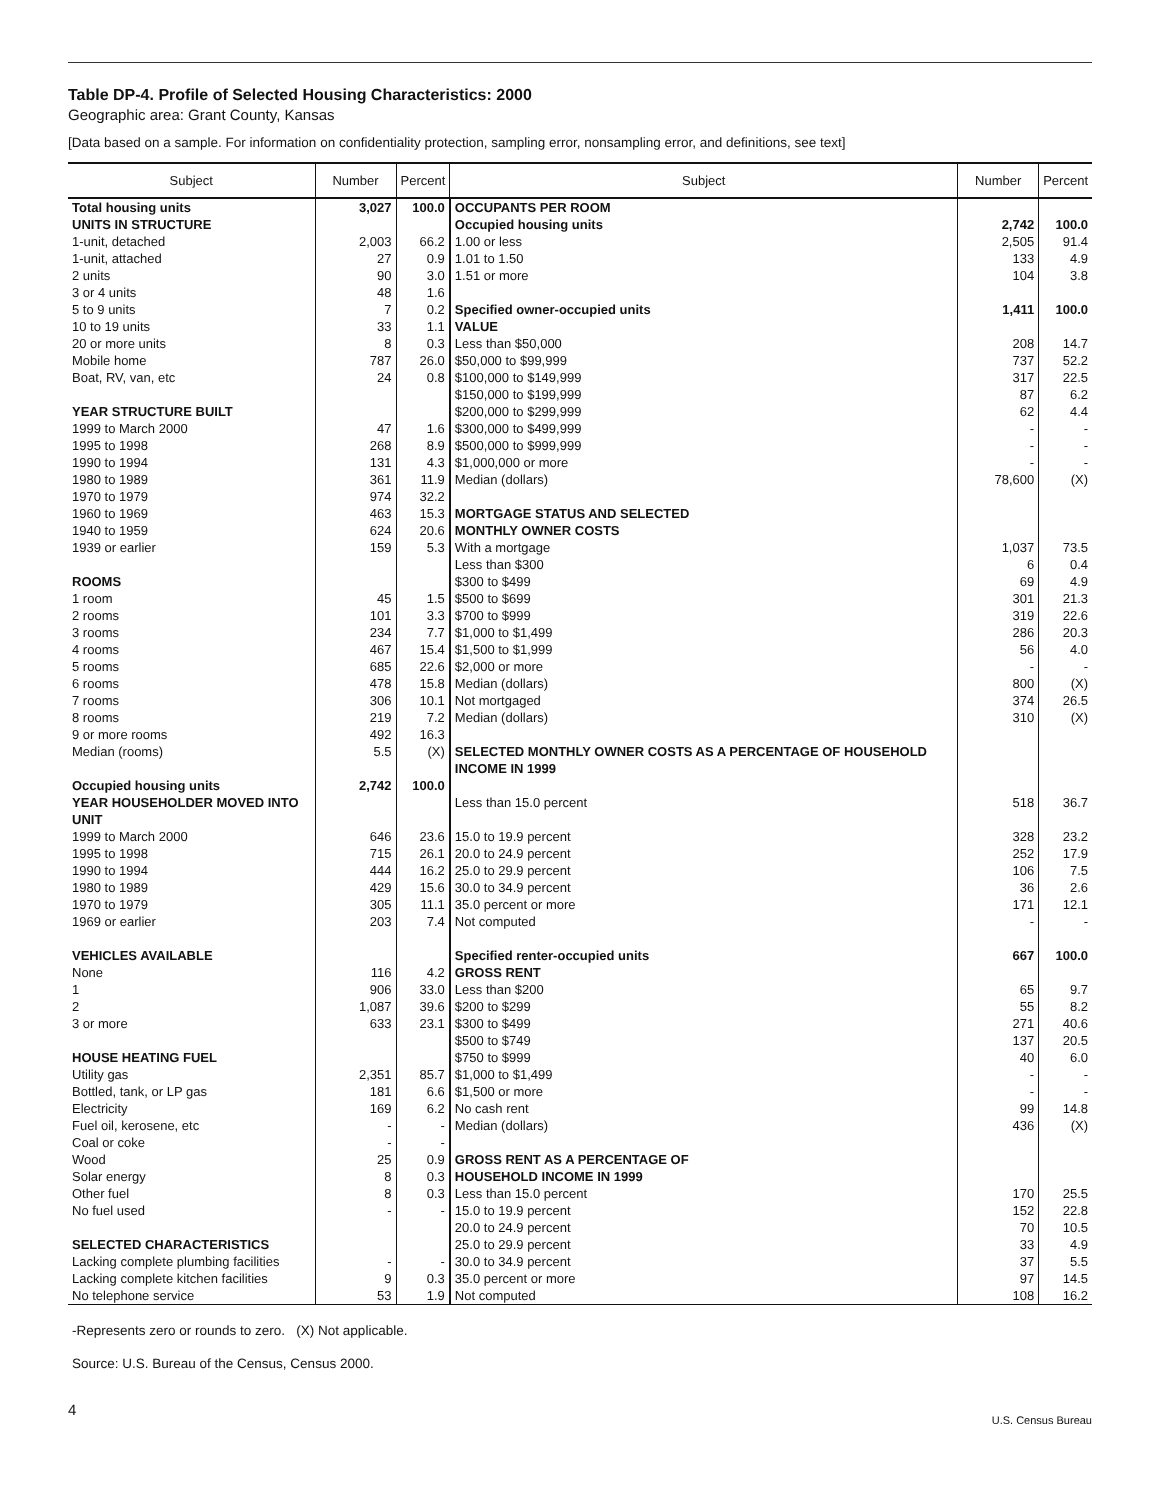Table DP-4. Profile of Selected Housing Characteristics: 2000
Geographic area: Grant County, Kansas
[Data based on a sample. For information on confidentiality protection, sampling error, nonsampling error, and definitions, see text]
| Subject | Number | Percent | Subject | Number | Percent |
| --- | --- | --- | --- | --- | --- |
| Total housing units | 3,027 | 100.0 | OCCUPANTS PER ROOM | | |
| UNITS IN STRUCTURE | | | Occupied housing units | 2,742 | 100.0 |
| 1-unit, detached | 2,003 | 66.2 | 1.00 or less | 2,505 | 91.4 |
| 1-unit, attached | 27 | 0.9 | 1.01 to 1.50 | 133 | 4.9 |
| 2 units | 90 | 3.0 | 1.51 or more | 104 | 3.8 |
| 3 or 4 units | 48 | 1.6 | | | |
| 5 to 9 units | 7 | 0.2 | Specified owner-occupied units | 1,411 | 100.0 |
| 10 to 19 units | 33 | 1.1 | VALUE | | |
| 20 or more units | 8 | 0.3 | Less than $50,000 | 208 | 14.7 |
| Mobile home | 787 | 26.0 | $50,000 to $99,999 | 737 | 52.2 |
| Boat, RV, van, etc | 24 | 0.8 | $100,000 to $149,999 | 317 | 22.5 |
| | | | $150,000 to $199,999 | 87 | 6.2 |
| YEAR STRUCTURE BUILT | | | $200,000 to $299,999 | 62 | 4.4 |
| 1999 to March 2000 | 47 | 1.6 | $300,000 to $499,999 | - | - |
| 1995 to 1998 | 268 | 8.9 | $500,000 to $999,999 | - | - |
| 1990 to 1994 | 131 | 4.3 | $1,000,000 or more | - | - |
| 1980 to 1989 | 361 | 11.9 | Median (dollars) | 78,600 | (X) |
| 1970 to 1979 | 974 | 32.2 | | | |
| 1960 to 1969 | 463 | 15.3 | MORTGAGE STATUS AND SELECTED | | |
| 1940 to 1959 | 624 | 20.6 | MONTHLY OWNER COSTS | | |
| 1939 or earlier | 159 | 5.3 | With a mortgage | 1,037 | 73.5 |
| | | | Less than $300 | 6 | 0.4 |
| ROOMS | | | $300 to $499 | 69 | 4.9 |
| 1 room | 45 | 1.5 | $500 to $699 | 301 | 21.3 |
| 2 rooms | 101 | 3.3 | $700 to $999 | 319 | 22.6 |
| 3 rooms | 234 | 7.7 | $1,000 to $1,499 | 286 | 20.3 |
| 4 rooms | 467 | 15.4 | $1,500 to $1,999 | 56 | 4.0 |
| 5 rooms | 685 | 22.6 | $2,000 or more | - | - |
| 6 rooms | 478 | 15.8 | Median (dollars) | 800 | (X) |
| 7 rooms | 306 | 10.1 | Not mortgaged | 374 | 26.5 |
| 8 rooms | 219 | 7.2 | Median (dollars) | 310 | (X) |
| 9 or more rooms | 492 | 16.3 | | | |
| Median (rooms) | 5.5 | (X) | SELECTED MONTHLY OWNER COSTS AS A PERCENTAGE OF HOUSEHOLD INCOME IN 1999 | | |
| Occupied housing units | 2,742 | 100.0 | | | |
| YEAR HOUSEHOLDER MOVED INTO UNIT | | | Less than 15.0 percent | 518 | 36.7 |
| 1999 to March 2000 | 646 | 23.6 | 15.0 to 19.9 percent | 328 | 23.2 |
| 1995 to 1998 | 715 | 26.1 | 20.0 to 24.9 percent | 252 | 17.9 |
| 1990 to 1994 | 444 | 16.2 | 25.0 to 29.9 percent | 106 | 7.5 |
| 1980 to 1989 | 429 | 15.6 | 30.0 to 34.9 percent | 36 | 2.6 |
| 1970 to 1979 | 305 | 11.1 | 35.0 percent or more | 171 | 12.1 |
| 1969 or earlier | 203 | 7.4 | Not computed | - | - |
| VEHICLES AVAILABLE | | | Specified renter-occupied units | 667 | 100.0 |
| None | 116 | 4.2 | GROSS RENT | | |
| 1 | 906 | 33.0 | Less than $200 | 65 | 9.7 |
| 2 | 1,087 | 39.6 | $200 to $299 | 55 | 8.2 |
| 3 or more | 633 | 23.1 | $300 to $499 | 271 | 40.6 |
| | | | $500 to $749 | 137 | 20.5 |
| HOUSE HEATING FUEL | | | $750 to $999 | 40 | 6.0 |
| Utility gas | 2,351 | 85.7 | $1,000 to $1,499 | - | - |
| Bottled, tank, or LP gas | 181 | 6.6 | $1,500 or more | - | - |
| Electricity | 169 | 6.2 | No cash rent | 99 | 14.8 |
| Fuel oil, kerosene, etc | - | - | Median (dollars) | 436 | (X) |
| Coal or coke | - | - | | | |
| Wood | 25 | 0.9 | GROSS RENT AS A PERCENTAGE OF | | |
| Solar energy | 8 | 0.3 | HOUSEHOLD INCOME IN 1999 | | |
| Other fuel | 8 | 0.3 | Less than 15.0 percent | 170 | 25.5 |
| No fuel used | - | - | 15.0 to 19.9 percent | 152 | 22.8 |
| | | | 20.0 to 24.9 percent | 70 | 10.5 |
| SELECTED CHARACTERISTICS | | | 25.0 to 29.9 percent | 33 | 4.9 |
| Lacking complete plumbing facilities | - | - | 30.0 to 34.9 percent | 37 | 5.5 |
| Lacking complete kitchen facilities | 9 | 0.3 | 35.0 percent or more | 97 | 14.5 |
| No telephone service | 53 | 1.9 | Not computed | 108 | 16.2 |
-Represents zero or rounds to zero. (X) Not applicable.
Source: U.S. Bureau of the Census, Census 2000.
4
U.S. Census Bureau